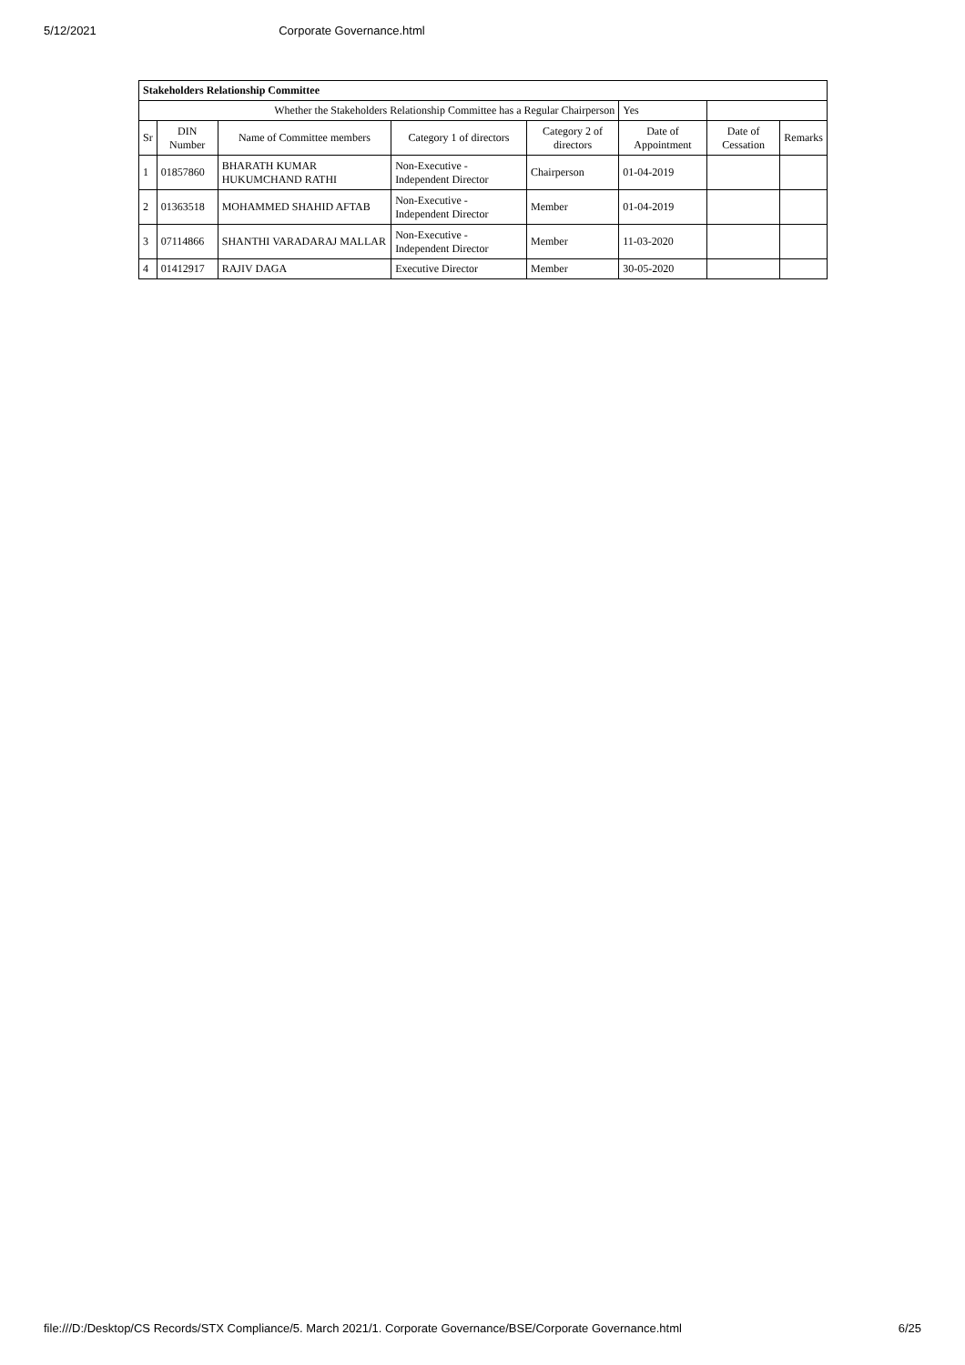5/12/2021 Corporate Governance.html
| Stakeholders Relationship Committee | | | | | | | |
| Whether the Stakeholders Relationship Committee has a Regular Chairperson | | | | | Yes | | |
| Sr | DIN Number | Name of Committee members | Category 1 of directors | Category 2 of directors | Date of Appointment | Date of Cessation | Remarks |
| 1 | 01857860 | BHARATH KUMAR HUKUMCHAND RATHI | Non-Executive - Independent Director | Chairperson | 01-04-2019 | | |
| 2 | 01363518 | MOHAMMED SHAHID AFTAB | Non-Executive - Independent Director | Member | 01-04-2019 | | |
| 3 | 07114866 | SHANTHI VARADARAJ MALLAR | Non-Executive - Independent Director | Member | 11-03-2020 | | |
| 4 | 01412917 | RAJIV DAGA | Executive Director | Member | 30-05-2020 | | |
file:///D:/Desktop/CS Records/STX Compliance/5. March 2021/1. Corporate Governance/BSE/Corporate Governance.html 6/25